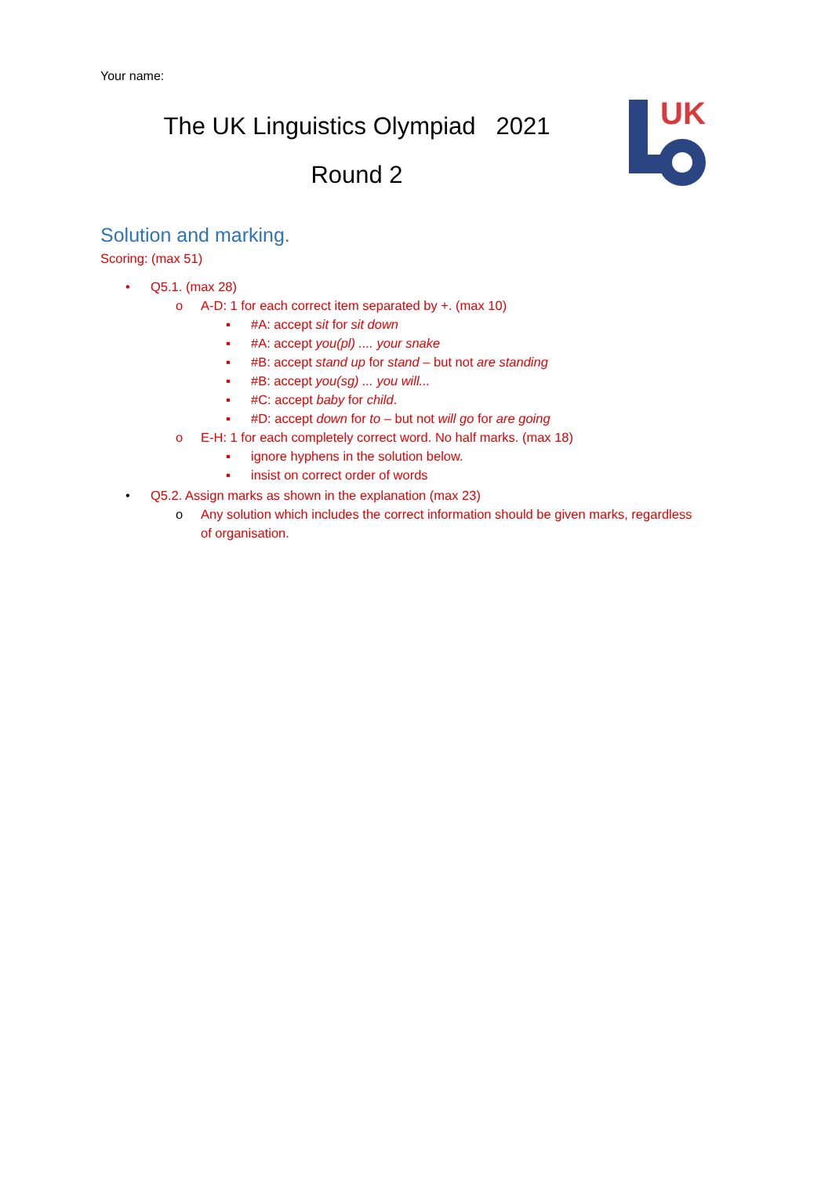Your name:
The UK Linguistics Olympiad 2021
Round 2
UK
Solution and marking.
Scoring: (max 51)
• Q5.1. (max 28)
o A-D: 1 for each correct item separated by +. (max 10)
▪ #A: accept sit for sit down
▪ #A: accept you(pl) .... your snake
▪ #B: accept stand up for stand – but not are standing
▪ #B: accept you(sg) ... you will...
▪ #C: accept baby for child.
▪ #D: accept down for to – but not will go for are going
o E-H: 1 for each completely correct word. No half marks. (max 18)
▪ ignore hyphens in the solution below.
▪ insist on correct order of words
• Q5.2. Assign marks as shown in the explanation (max 23)
o Any solution which includes the correct information should be given marks, regardless of organisation.